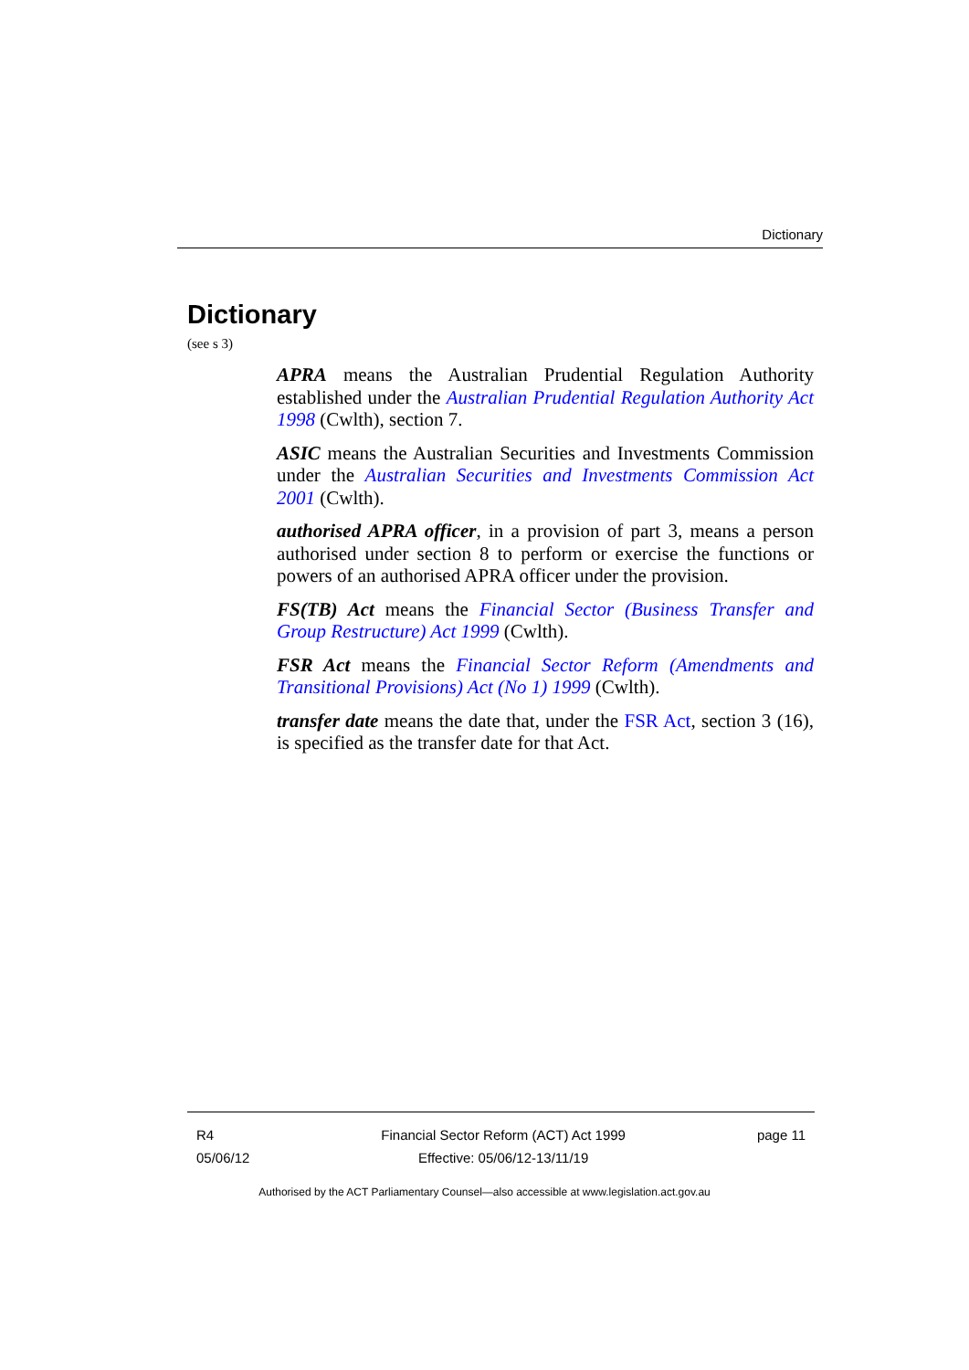Dictionary
Dictionary
(see s 3)
APRA means the Australian Prudential Regulation Authority established under the Australian Prudential Regulation Authority Act 1998 (Cwlth), section 7.
ASIC means the Australian Securities and Investments Commission under the Australian Securities and Investments Commission Act 2001 (Cwlth).
authorised APRA officer, in a provision of part 3, means a person authorised under section 8 to perform or exercise the functions or powers of an authorised APRA officer under the provision.
FS(TB) Act means the Financial Sector (Business Transfer and Group Restructure) Act 1999 (Cwlth).
FSR Act means the Financial Sector Reform (Amendments and Transitional Provisions) Act (No 1) 1999 (Cwlth).
transfer date means the date that, under the FSR Act, section 3 (16), is specified as the transfer date for that Act.
R4
05/06/12
Financial Sector Reform (ACT) Act 1999
Effective: 05/06/12-13/11/19
page 11
Authorised by the ACT Parliamentary Counsel—also accessible at www.legislation.act.gov.au